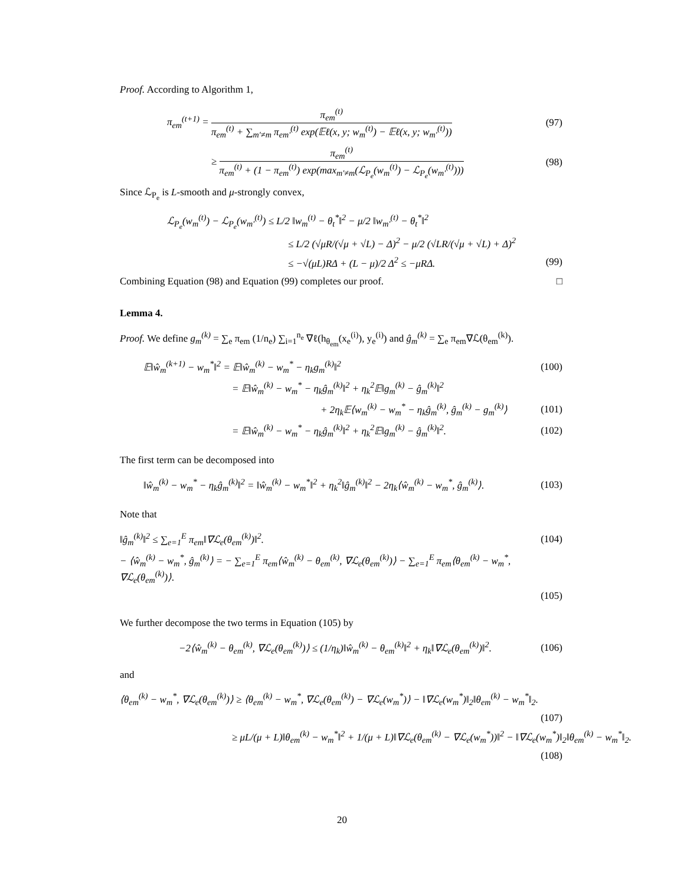Proof. According to Algorithm 1,
π<sub>em</sub><sup>(t+1)</sup> = π<sub>em</sub><sup>(t)</sup> π<sub>em</sub><sup>(t)</sup> + ∑<sub>m′≠m</sub> π<sub>em′</sub><sup>(t)</sup> exp(𝔼ℓ(x, y; w<sub>m</sub><sup>(t)</sup>) − 𝔼ℓ(x, y; w<sub>m′</sub><sup>(t)</sup>)) (97)
≥ π<sub>em</sub><sup>(t)</sup> π<sub>em</sub><sup>(t)</sup> + (1 − π<sub>em</sub><sup>(t)</sup>) exp(max<sub>m′≠m</sub>(ℒ<sub>P<sub>e</sub></sub>(w<sub>m</sub><sup>(t)</sup>) − ℒ<sub>P<sub>e</sub></sub>(w<sub>m′</sub><sup>(t)</sup>))) (98)
Since ℒ<sub>P<sub>e</sub></sub> is L-smooth and μ-strongly convex,
ℒ<sub>P<sub>e</sub></sub>(w<sub>m</sub><sup>(t)</sup>) − ℒ<sub>P<sub>e</sub></sub>(w<sub>m′</sub><sup>(t)</sup>) ≤ L/2 ‖w<sub>m</sub><sup>(t)</sup> − θ<sub>t</sub><sup>*</sup>‖<sup>2</sup> − μ/2 ‖w<sub>m′</sub><sup>(t)</sup> − θ<sub>t</sub><sup>*</sup>‖<sup>2</sup>
≤ L/2 (√μR/(√μ + √L) − Δ)<sup>2</sup> − μ/2 (√LR/(√μ + √L) + Δ)<sup>2</sup>
≤ −√(μL)RΔ + (L − μ)/2 Δ<sup>2</sup> ≤ −μRΔ. (99)
Combining Equation (98) and Equation (99) completes our proof. □
Lemma 4.
Proof. We define g<sub>m</sub><sup>(k)</sup> = ∑<sub>e</sub> π<sub>em</sub> (1/n<sub>e</sub>) ∑<sub>i=1</sub><sup>n<sub>e</sub></sup> ∇ℓ(h<sub>θ<sub>em</sub></sub>(x<sub>e</sub><sup>(i)</sup>), y<sub>e</sub><sup>(i)</sup>) and ĝ<sub>m</sub><sup>(k)</sup> = ∑<sub>e</sub> π<sub>em</sub>∇ℒ(θ<sub>em</sub><sup>(k)</sup>).
𝔼‖ŵ<sub>m</sub><sup>(k+1)</sup> − w<sub>m</sub><sup>*</sup>‖<sup>2</sup> = 𝔼‖ŵ<sub>m</sub><sup>(k)</sup> − w<sub>m</sub><sup>*</sup> − η<sub>k</sub>g<sub>m</sub><sup>(k)</sup>‖<sup>2</sup> (100)
= 𝔼‖ŵ<sub>m</sub><sup>(k)</sup> − w<sub>m</sub><sup>*</sup> − η<sub>k</sub>ĝ<sub>m</sub><sup>(k)</sup>‖<sup>2</sup> + η<sub>k</sub><sup>2</sup>𝔼‖g<sub>m</sub><sup>(k)</sup> − ĝ<sub>m</sub><sup>(k)</sup>‖<sup>2</sup>
+ 2η<sub>k</sub>𝔼⟨w<sub>m</sub><sup>(k)</sup> − w<sub>m</sub><sup>*</sup> − η<sub>k</sub>ĝ<sub>m</sub><sup>(k)</sup>, ĝ<sub>m</sub><sup>(k)</sup> − g<sub>m</sub><sup>(k)</sup>⟩ (101)
= 𝔼‖ŵ<sub>m</sub><sup>(k)</sup> − w<sub>m</sub><sup>*</sup> − η<sub>k</sub>ĝ<sub>m</sub><sup>(k)</sup>‖<sup>2</sup> + η<sub>k</sub><sup>2</sup>𝔼‖g<sub>m</sub><sup>(k)</sup> − ĝ<sub>m</sub><sup>(k)</sup>‖<sup>2</sup>. (102)
The first term can be decomposed into
‖ŵ<sub>m</sub><sup>(k)</sup> − w<sub>m</sub><sup>*</sup> − η<sub>k</sub>ĝ<sub>m</sub><sup>(k)</sup>‖<sup>2</sup> = ‖ŵ<sub>m</sub><sup>(k)</sup> − w<sub>m</sub><sup>*</sup>‖<sup>2</sup> + η<sub>k</sub><sup>2</sup>‖ĝ<sub>m</sub><sup>(k)</sup>‖<sup>2</sup> − 2η<sub>k</sub>⟨ŵ<sub>m</sub><sup>(k)</sup> − w<sub>m</sub><sup>*</sup>, ĝ<sub>m</sub><sup>(k)</sup>⟩. (103)
Note that
‖ĝ<sub>m</sub><sup>(k)</sup>‖<sup>2</sup> ≤ ∑<sub>e=1</sub><sup>E</sup> π<sub>em</sub>‖∇ℒ<sub>e</sub>(θ<sub>em</sub><sup>(k)</sup>)‖<sup>2</sup>. (104)
− ⟨ŵ<sub>m</sub><sup>(k)</sup> − w<sub>m</sub><sup>*</sup>, ĝ<sub>m</sub><sup>(k)</sup>⟩ = − ∑<sub>e=1</sub><sup>E</sup> π<sub>em</sub>⟨ŵ<sub>m</sub><sup>(k)</sup> − θ<sub>em</sub><sup>(k)</sup>, ∇ℒ<sub>e</sub>(θ<sub>em</sub><sup>(k)</sup>)⟩ − ∑<sub>e=1</sub><sup>E</sup> π<sub>em</sub>⟨θ<sub>em</sub><sup>(k)</sup> − w<sub>m</sub><sup>*</sup>, ∇ℒ<sub>e</sub>(θ<sub>em</sub><sup>(k)</sup>)⟩.
(105)
We further decompose the two terms in Equation (105) by
−2⟨ŵ<sub>m</sub><sup>(k)</sup> − θ<sub>em</sub><sup>(k)</sup>, ∇ℒ<sub>e</sub>(θ<sub>em</sub><sup>(k)</sup>)⟩ ≤ (1/η<sub>k</sub>)‖ŵ<sub>m</sub><sup>(k)</sup> − θ<sub>em</sub><sup>(k)</sup>‖<sup>2</sup> + η<sub>k</sub>‖∇ℒ<sub>e</sub>(θ<sub>em</sub><sup>(k)</sup>)‖<sup>2</sup>. (106)
and
⟨θ<sub>em</sub><sup>(k)</sup> − w<sub>m</sub><sup>*</sup>, ∇ℒ<sub>e</sub>(θ<sub>em</sub><sup>(k)</sup>)⟩ ≥ ⟨θ<sub>em</sub><sup>(k)</sup> − w<sub>m</sub><sup>*</sup>, ∇ℒ<sub>e</sub>(θ<sub>em</sub><sup>(k)</sup>) − ∇ℒ<sub>e</sub>(w<sub>m</sub><sup>*</sup>)⟩ − ‖∇ℒ<sub>e</sub>(w<sub>m</sub><sup>*</sup>)‖<sub>2</sub>‖θ<sub>em</sub><sup>(k)</sup> − w<sub>m</sub><sup>*</sup>‖<sub>2</sub>.
(107)
≥ μL/(μ + L)‖θ<sub>em</sub><sup>(k)</sup> − w<sub>m</sub><sup>*</sup>‖<sup>2</sup> + 1/(μ + L)‖∇ℒ<sub>e</sub>(θ<sub>em</sub><sup>(k)</sup> − ∇ℒ<sub>e</sub>(w<sub>m</sub><sup>*</sup>))‖<sup>2</sup> − ‖∇ℒ<sub>e</sub>(w<sub>m</sub><sup>*</sup>)‖<sub>2</sub>‖θ<sub>em</sub><sup>(k)</sup> − w<sub>m</sub><sup>*</sup>‖<sub>2</sub>.
(108)
20